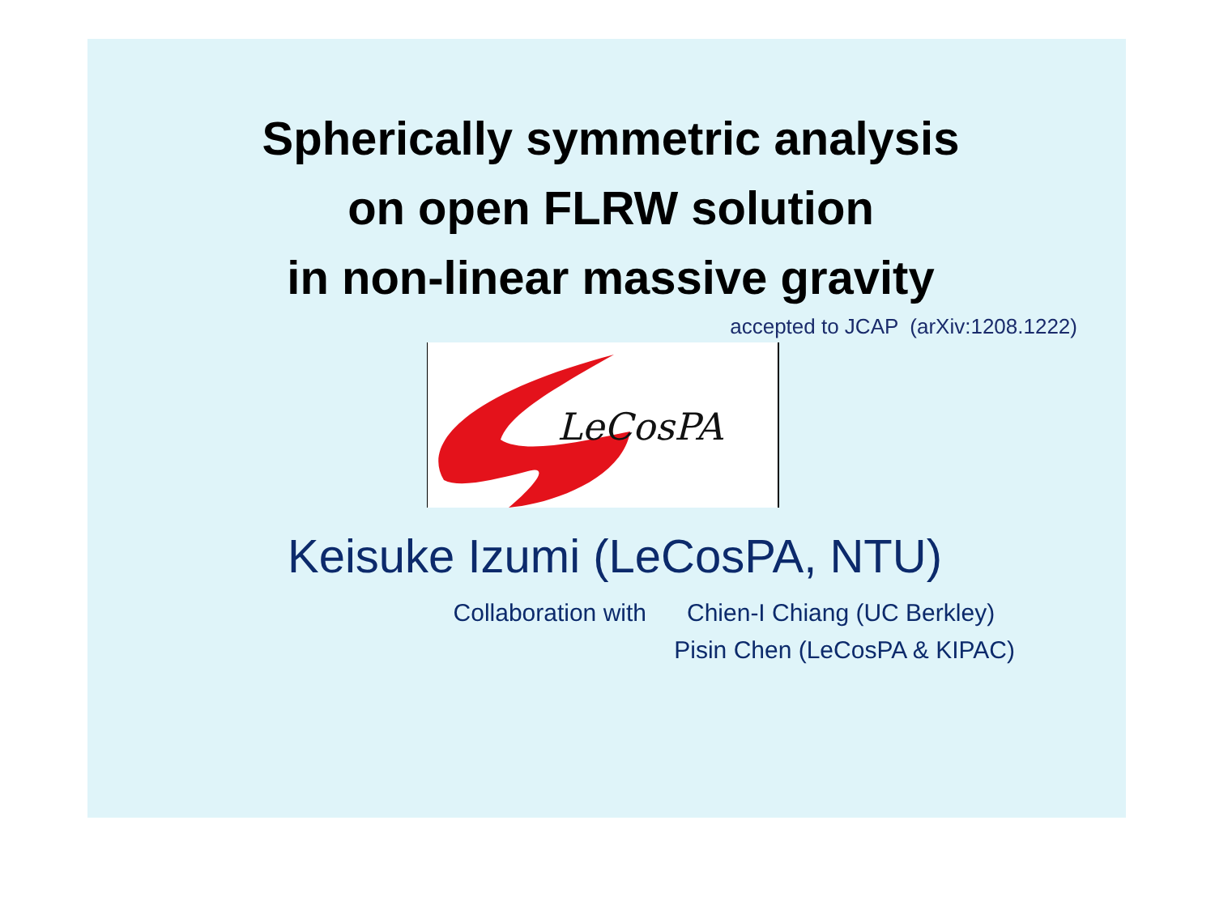Spherically symmetric analysis
on open FLRW solution
in non-linear massive gravity
accepted to JCAP (arXiv:1208.1222)
LeCosPA
Keisuke Izumi (LeCosPA, NTU)
Collaboration with Chien-I Chiang (UC Berkley)
Pisin Chen (LeCosPA & KIPAC)